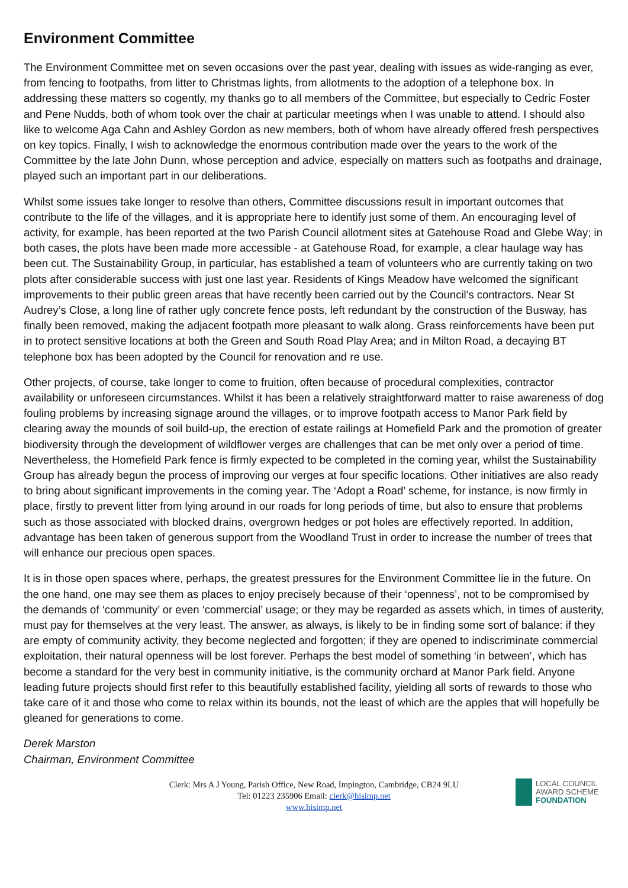Environment Committee
The Environment Committee met on seven occasions over the past year, dealing with issues as wide-ranging as ever, from fencing to footpaths, from litter to Christmas lights, from allotments to the adoption of a telephone box. In addressing these matters so cogently, my thanks go to all members of the Committee, but especially to Cedric Foster and Pene Nudds, both of whom took over the chair at particular meetings when I was unable to attend. I should also like to welcome Aga Cahn and Ashley Gordon as new members, both of whom have already offered fresh perspectives on key topics. Finally, I wish to acknowledge the enormous contribution made over the years to the work of the Committee by the late John Dunn, whose perception and advice, especially on matters such as footpaths and drainage, played such an important part in our deliberations.
Whilst some issues take longer to resolve than others, Committee discussions result in important outcomes that contribute to the life of the villages, and it is appropriate here to identify just some of them. An encouraging level of activity, for example, has been reported at the two Parish Council allotment sites at Gatehouse Road and Glebe Way; in both cases, the plots have been made more accessible - at Gatehouse Road, for example, a clear haulage way has been cut. The Sustainability Group, in particular, has established a team of volunteers who are currently taking on two plots after considerable success with just one last year. Residents of Kings Meadow have welcomed the significant improvements to their public green areas that have recently been carried out by the Council’s contractors. Near St Audrey’s Close, a long line of rather ugly concrete fence posts, left redundant by the construction of the Busway, has finally been removed, making the adjacent footpath more pleasant to walk along. Grass reinforcements have been put in to protect sensitive locations at both the Green and South Road Play Area; and in Milton Road, a decaying BT telephone box has been adopted by the Council for renovation and re use.
Other projects, of course, take longer to come to fruition, often because of procedural complexities, contractor availability or unforeseen circumstances. Whilst it has been a relatively straightforward matter to raise awareness of dog fouling problems by increasing signage around the villages, or to improve footpath access to Manor Park field by clearing away the mounds of soil build-up, the erection of estate railings at Homefield Park and the promotion of greater biodiversity through the development of wildflower verges are challenges that can be met only over a period of time. Nevertheless, the Homefield Park fence is firmly expected to be completed in the coming year, whilst the Sustainability Group has already begun the process of improving our verges at four specific locations. Other initiatives are also ready to bring about significant improvements in the coming year. The ‘Adopt a Road’ scheme, for instance, is now firmly in place, firstly to prevent litter from lying around in our roads for long periods of time, but also to ensure that problems such as those associated with blocked drains, overgrown hedges or pot holes are effectively reported. In addition, advantage has been taken of generous support from the Woodland Trust in order to increase the number of trees that will enhance our precious open spaces.
It is in those open spaces where, perhaps, the greatest pressures for the Environment Committee lie in the future. On the one hand, one may see them as places to enjoy precisely because of their ‘openness’, not to be compromised by the demands of ‘community’ or even ‘commercial’ usage; or they may be regarded as assets which, in times of austerity, must pay for themselves at the very least. The answer, as always, is likely to be in finding some sort of balance: if they are empty of community activity, they become neglected and forgotten; if they are opened to indiscriminate commercial exploitation, their natural openness will be lost forever. Perhaps the best model of something ‘in between’, which has become a standard for the very best in community initiative, is the community orchard at Manor Park field. Anyone leading future projects should first refer to this beautifully established facility, yielding all sorts of rewards to those who take care of it and those who come to relax within its bounds, not the least of which are the apples that will hopefully be gleaned for generations to come.
Derek Marston
Chairman, Environment Committee
Clerk: Mrs A J Young, Parish Office, New Road, Impington, Cambridge, CB24 9LU
Tel: 01223 235906 Email: clerk@hisimp.net
www.hisimp.net
LOCAL COUNCIL
AWARD SCHEME
FOUNDATION